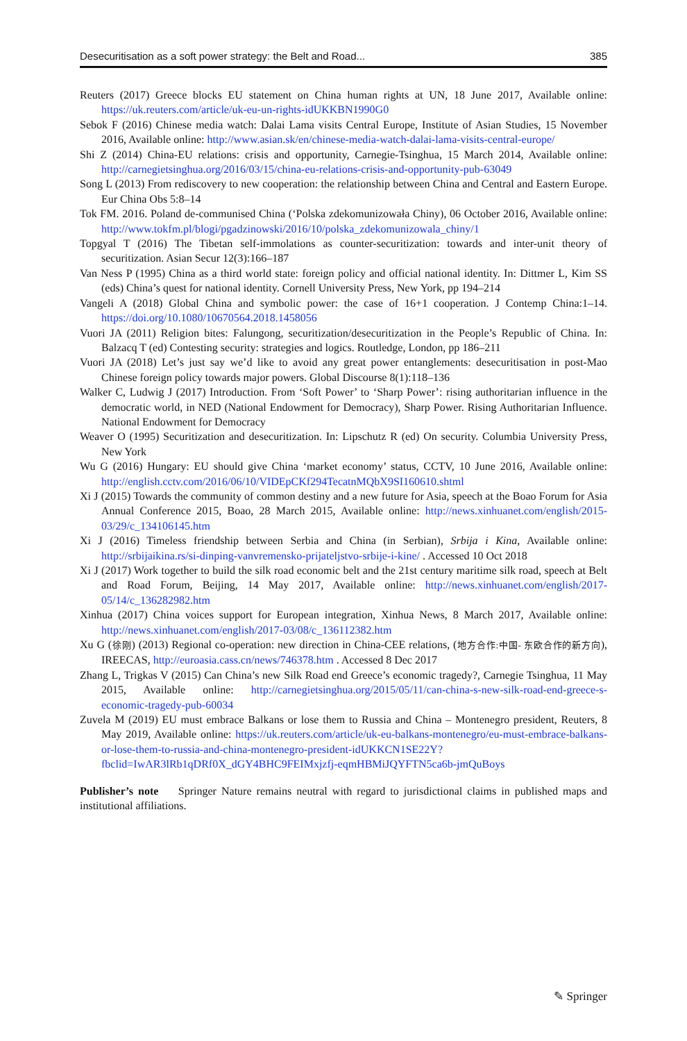Desecuritisation as a soft power strategy: the Belt and Road... 385
Reuters (2017) Greece blocks EU statement on China human rights at UN, 18 June 2017, Available online: https://uk.reuters.com/article/uk-eu-un-rights-idUKKBN1990G0
Sebok F (2016) Chinese media watch: Dalai Lama visits Central Europe, Institute of Asian Studies, 15 November 2016, Available online: http://www.asian.sk/en/chinese-media-watch-dalai-lama-visits-central-europe/
Shi Z (2014) China-EU relations: crisis and opportunity, Carnegie-Tsinghua, 15 March 2014, Available online: http://carnegietsinghua.org/2016/03/15/china-eu-relations-crisis-and-opportunity-pub-63049
Song L (2013) From rediscovery to new cooperation: the relationship between China and Central and Eastern Europe. Eur China Obs 5:8–14
Tok FM. 2016. Poland de-communised China (‘Polska zdekomunizowała Chiny), 06 October 2016, Available online: http://www.tokfm.pl/blogi/pgadzinowski/2016/10/polska_zdekomunizowala_chiny/1
Topgyal T (2016) The Tibetan self-immolations as counter-securitization: towards and inter-unit theory of securitization. Asian Secur 12(3):166–187
Van Ness P (1995) China as a third world state: foreign policy and official national identity. In: Dittmer L, Kim SS (eds) China’s quest for national identity. Cornell University Press, New York, pp 194–214
Vangeli A (2018) Global China and symbolic power: the case of 16+1 cooperation. J Contemp China:1–14. https://doi.org/10.1080/10670564.2018.1458056
Vuori JA (2011) Religion bites: Falungong, securitization/desecuritization in the People’s Republic of China. In: Balzacq T (ed) Contesting security: strategies and logics. Routledge, London, pp 186–211
Vuori JA (2018) Let’s just say we’d like to avoid any great power entanglements: desecuritisation in post-Mao Chinese foreign policy towards major powers. Global Discourse 8(1):118–136
Walker C, Ludwig J (2017) Introduction. From ‘Soft Power’ to ‘Sharp Power’: rising authoritarian influence in the democratic world, in NED (National Endowment for Democracy), Sharp Power. Rising Authoritarian Influence. National Endowment for Democracy
Weaver O (1995) Securitization and desecuritization. In: Lipschutz R (ed) On security. Columbia University Press, New York
Wu G (2016) Hungary: EU should give China ‘market economy’ status, CCTV, 10 June 2016, Available online: http://english.cctv.com/2016/06/10/VIDEpCKf294TecatnMQbX9SI160610.shtml
Xi J (2015) Towards the community of common destiny and a new future for Asia, speech at the Boao Forum for Asia Annual Conference 2015, Boao, 28 March 2015, Available online: http://news.xinhuanet.com/english/2015-03/29/c_134106145.htm
Xi J (2016) Timeless friendship between Serbia and China (in Serbian), Srbija i Kina, Available online: http://srbijaikina.rs/si-dinping-vanvremensko-prijateljstvo-srbije-i-kine/ . Accessed 10 Oct 2018
Xi J (2017) Work together to build the silk road economic belt and the 21st century maritime silk road, speech at Belt and Road Forum, Beijing, 14 May 2017, Available online: http://news.xinhuanet.com/english/2017-05/14/c_136282982.htm
Xinhua (2017) China voices support for European integration, Xinhua News, 8 March 2017, Available online: http://news.xinhuanet.com/english/2017-03/08/c_136112382.htm
Xu G (徐刚) (2013) Regional co-operation: new direction in China-CEE relations, (地方合作:中国- 东欧合作的新方向), IREECAS, http://euroasia.cass.cn/news/746378.htm . Accessed 8 Dec 2017
Zhang L, Trigkas V (2015) Can China’s new Silk Road end Greece’s economic tragedy?, Carnegie Tsinghua, 11 May 2015, Available online: http://carnegietsinghua.org/2015/05/11/can-china-s-new-silk-road-end-greece-s-economic-tragedy-pub-60034
Zuvela M (2019) EU must embrace Balkans or lose them to Russia and China – Montenegro president, Reuters, 8 May 2019, Available online: https://uk.reuters.com/article/uk-eu-balkans-montenegro/eu-must-embrace-balkans-or-lose-them-to-russia-and-china-montenegro-president-idUKKCN1SE22Y?fbclid=IwAR3lRb1qDRf0X_dGY4BHC9FEIMxjzfj-eqmHBMiJQYFTN5ca6b-jmQuBoys
Publisher’s note Springer Nature remains neutral with regard to jurisdictional claims in published maps and institutional affiliations.
✎ Springer